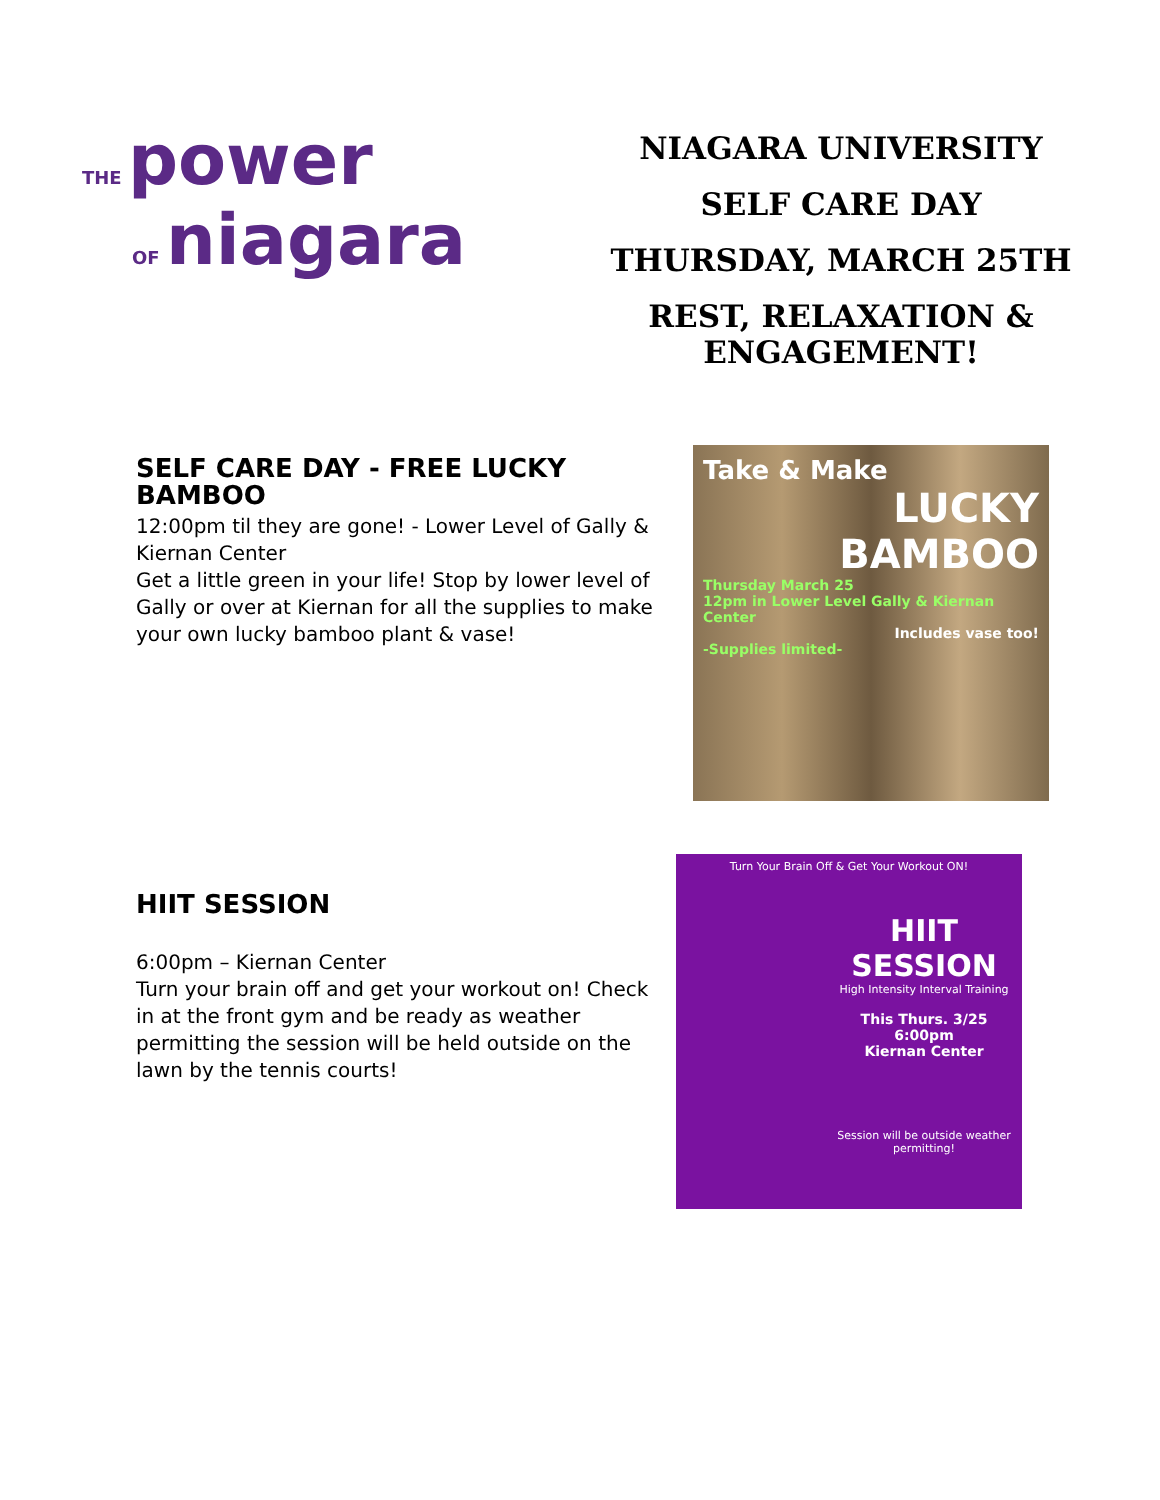THE power
OF niagara
NIAGARA UNIVERSITY
SELF CARE DAY
THURSDAY, MARCH 25TH
REST, RELAXATION &
ENGAGEMENT!
SELF CARE DAY - FREE LUCKY BAMBOO
12:00pm til they are gone! - Lower Level of Gally & Kiernan Center
Get a little green in your life! Stop by lower level of Gally or over at Kiernan for all the supplies to make your own lucky bamboo plant & vase!
Take & Make
LUCKY BAMBOO
Thursday March 25
12pm in Lower Level Gally & Kiernan Center
Includes vase too!
-Supplies limited-
HIIT SESSION
6:00pm – Kiernan Center
Turn your brain off and get your workout on! Check in at the front gym and be ready as weather permitting the session will be held outside on the lawn by the tennis courts!
Turn Your Brain Off & Get Your Workout ON!
HIIT SESSION
High Intensity Interval Training
This Thurs. 3/25
6:00pm
Kiernan Center
Session will be outside weather permitting!